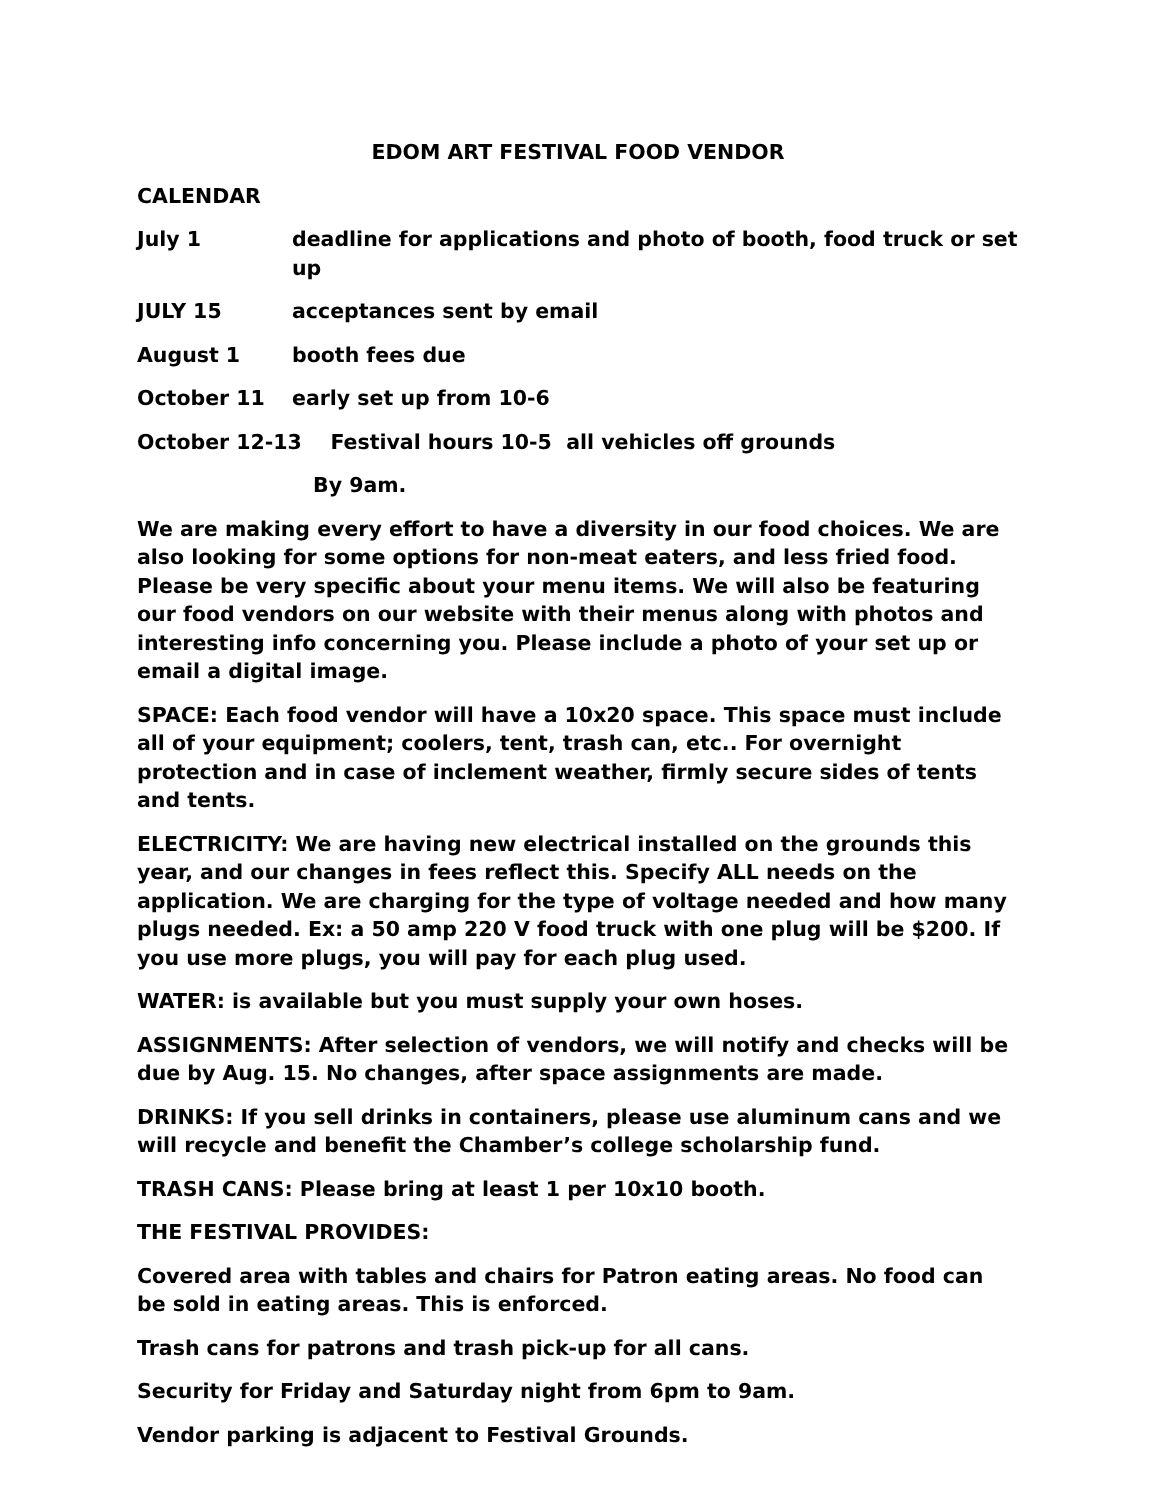EDOM ART FESTIVAL FOOD VENDOR
CALENDAR
July 1 deadline for applications and photo of booth, food truck or set up
JULY 15 acceptances sent by email
August 1 booth fees due
October 11 early set up from 10-6
October 12-13 Festival hours 10-5 all vehicles off grounds
By 9am.
We are making every effort to have a diversity in our food choices. We are also looking for some options for non-meat eaters, and less fried food. Please be very specific about your menu items. We will also be featuring our food vendors on our website with their menus along with photos and interesting info concerning you. Please include a photo of your set up or email a digital image.
SPACE: Each food vendor will have a 10x20 space. This space must include all of your equipment; coolers, tent, trash can, etc.. For overnight protection and in case of inclement weather, firmly secure sides of tents and tents.
ELECTRICITY: We are having new electrical installed on the grounds this year, and our changes in fees reflect this. Specify ALL needs on the application. We are charging for the type of voltage needed and how many plugs needed. Ex: a 50 amp 220 V food truck with one plug will be $200. If you use more plugs, you will pay for each plug used.
WATER: is available but you must supply your own hoses.
ASSIGNMENTS: After selection of vendors, we will notify and checks will be due by Aug. 15. No changes, after space assignments are made.
DRINKS: If you sell drinks in containers, please use aluminum cans and we will recycle and benefit the Chamber’s college scholarship fund.
TRASH CANS: Please bring at least 1 per 10x10 booth.
THE FESTIVAL PROVIDES:
Covered area with tables and chairs for Patron eating areas. No food can be sold in eating areas. This is enforced.
Trash cans for patrons and trash pick-up for all cans.
Security for Friday and Saturday night from 6pm to 9am.
Vendor parking is adjacent to Festival Grounds.